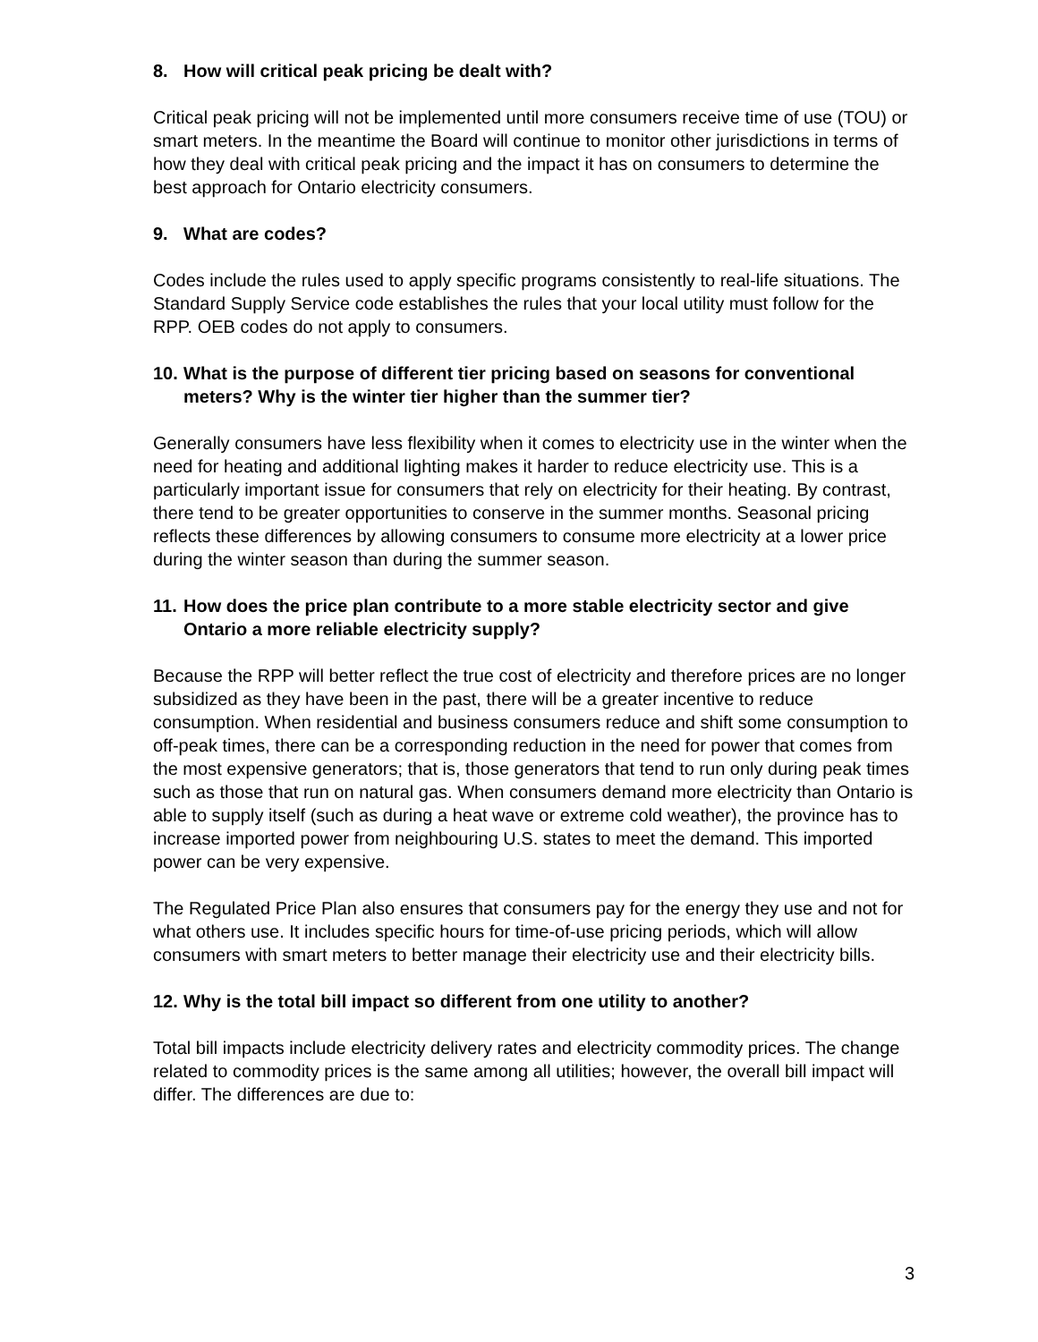8. How will critical peak pricing be dealt with?
Critical peak pricing will not be implemented until more consumers receive time of use (TOU) or smart meters. In the meantime the Board will continue to monitor other jurisdictions in terms of how they deal with critical peak pricing and the impact it has on consumers to determine the best approach for Ontario electricity consumers.
9. What are codes?
Codes include the rules used to apply specific programs consistently to real-life situations. The Standard Supply Service code establishes the rules that your local utility must follow for the RPP. OEB codes do not apply to consumers.
10. What is the purpose of different tier pricing based on seasons for conventional meters? Why is the winter tier higher than the summer tier?
Generally consumers have less flexibility when it comes to electricity use in the winter when the need for heating and additional lighting makes it harder to reduce electricity use. This is a particularly important issue for consumers that rely on electricity for their heating. By contrast, there tend to be greater opportunities to conserve in the summer months. Seasonal pricing reflects these differences by allowing consumers to consume more electricity at a lower price during the winter season than during the summer season.
11. How does the price plan contribute to a more stable electricity sector and give Ontario a more reliable electricity supply?
Because the RPP will better reflect the true cost of electricity and therefore prices are no longer subsidized as they have been in the past, there will be a greater incentive to reduce consumption. When residential and business consumers reduce and shift some consumption to off-peak times, there can be a corresponding reduction in the need for power that comes from the most expensive generators; that is, those generators that tend to run only during peak times such as those that run on natural gas. When consumers demand more electricity than Ontario is able to supply itself (such as during a heat wave or extreme cold weather), the province has to increase imported power from neighbouring U.S. states to meet the demand. This imported power can be very expensive.
The Regulated Price Plan also ensures that consumers pay for the energy they use and not for what others use. It includes specific hours for time-of-use pricing periods, which will allow consumers with smart meters to better manage their electricity use and their electricity bills.
12. Why is the total bill impact so different from one utility to another?
Total bill impacts include electricity delivery rates and electricity commodity prices. The change related to commodity prices is the same among all utilities; however, the overall bill impact will differ. The differences are due to:
3